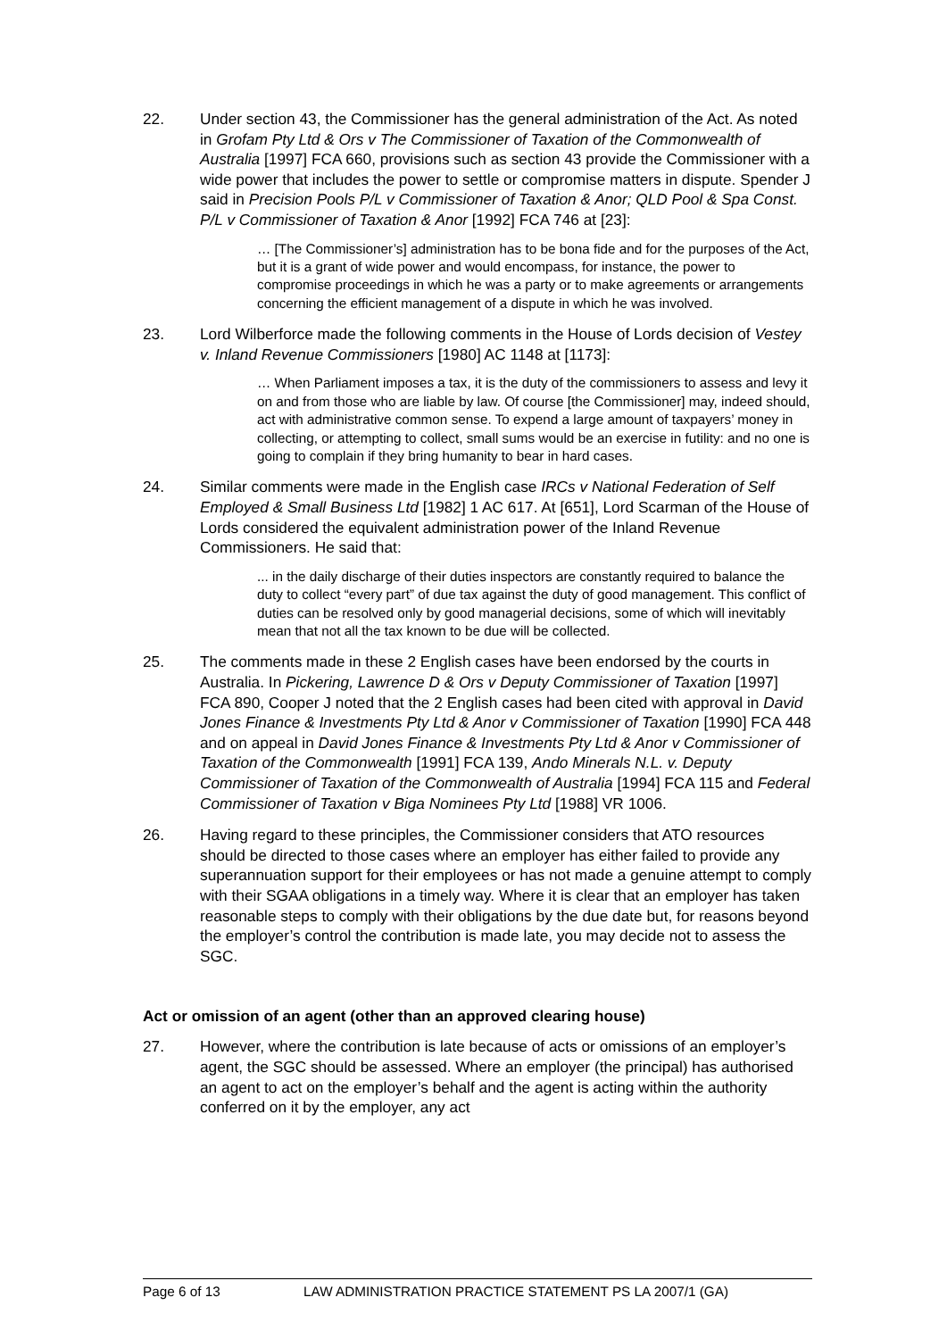22. Under section 43, the Commissioner has the general administration of the Act. As noted in Grofam Pty Ltd & Ors v The Commissioner of Taxation of the Commonwealth of Australia [1997] FCA 660, provisions such as section 43 provide the Commissioner with a wide power that includes the power to settle or compromise matters in dispute. Spender J said in Precision Pools P/L v Commissioner of Taxation & Anor; QLD Pool & Spa Const. P/L v Commissioner of Taxation & Anor [1992] FCA 746 at [23]:
… [The Commissioner’s] administration has to be bona fide and for the purposes of the Act, but it is a grant of wide power and would encompass, for instance, the power to compromise proceedings in which he was a party or to make agreements or arrangements concerning the efficient management of a dispute in which he was involved.
23. Lord Wilberforce made the following comments in the House of Lords decision of Vestey v. Inland Revenue Commissioners [1980] AC 1148 at [1173]:
… When Parliament imposes a tax, it is the duty of the commissioners to assess and levy it on and from those who are liable by law. Of course [the Commissioner] may, indeed should, act with administrative common sense. To expend a large amount of taxpayers’ money in collecting, or attempting to collect, small sums would be an exercise in futility: and no one is going to complain if they bring humanity to bear in hard cases.
24. Similar comments were made in the English case IRCs v National Federation of Self Employed & Small Business Ltd [1982] 1 AC 617. At [651], Lord Scarman of the House of Lords considered the equivalent administration power of the Inland Revenue Commissioners. He said that:
... in the daily discharge of their duties inspectors are constantly required to balance the duty to collect “every part” of due tax against the duty of good management. This conflict of duties can be resolved only by good managerial decisions, some of which will inevitably mean that not all the tax known to be due will be collected.
25. The comments made in these 2 English cases have been endorsed by the courts in Australia. In Pickering, Lawrence D & Ors v Deputy Commissioner of Taxation [1997] FCA 890, Cooper J noted that the 2 English cases had been cited with approval in David Jones Finance & Investments Pty Ltd & Anor v Commissioner of Taxation [1990] FCA 448 and on appeal in David Jones Finance & Investments Pty Ltd & Anor v Commissioner of Taxation of the Commonwealth [1991] FCA 139, Ando Minerals N.L. v. Deputy Commissioner of Taxation of the Commonwealth of Australia [1994] FCA 115 and Federal Commissioner of Taxation v Biga Nominees Pty Ltd [1988] VR 1006.
26. Having regard to these principles, the Commissioner considers that ATO resources should be directed to those cases where an employer has either failed to provide any superannuation support for their employees or has not made a genuine attempt to comply with their SGAA obligations in a timely way. Where it is clear that an employer has taken reasonable steps to comply with their obligations by the due date but, for reasons beyond the employer’s control the contribution is made late, you may decide not to assess the SGC.
Act or omission of an agent (other than an approved clearing house)
27. However, where the contribution is late because of acts or omissions of an employer’s agent, the SGC should be assessed. Where an employer (the principal) has authorised an agent to act on the employer’s behalf and the agent is acting within the authority conferred on it by the employer, any act
Page 6 of 13 LAW ADMINISTRATION PRACTICE STATEMENT PS LA 2007/1 (GA)